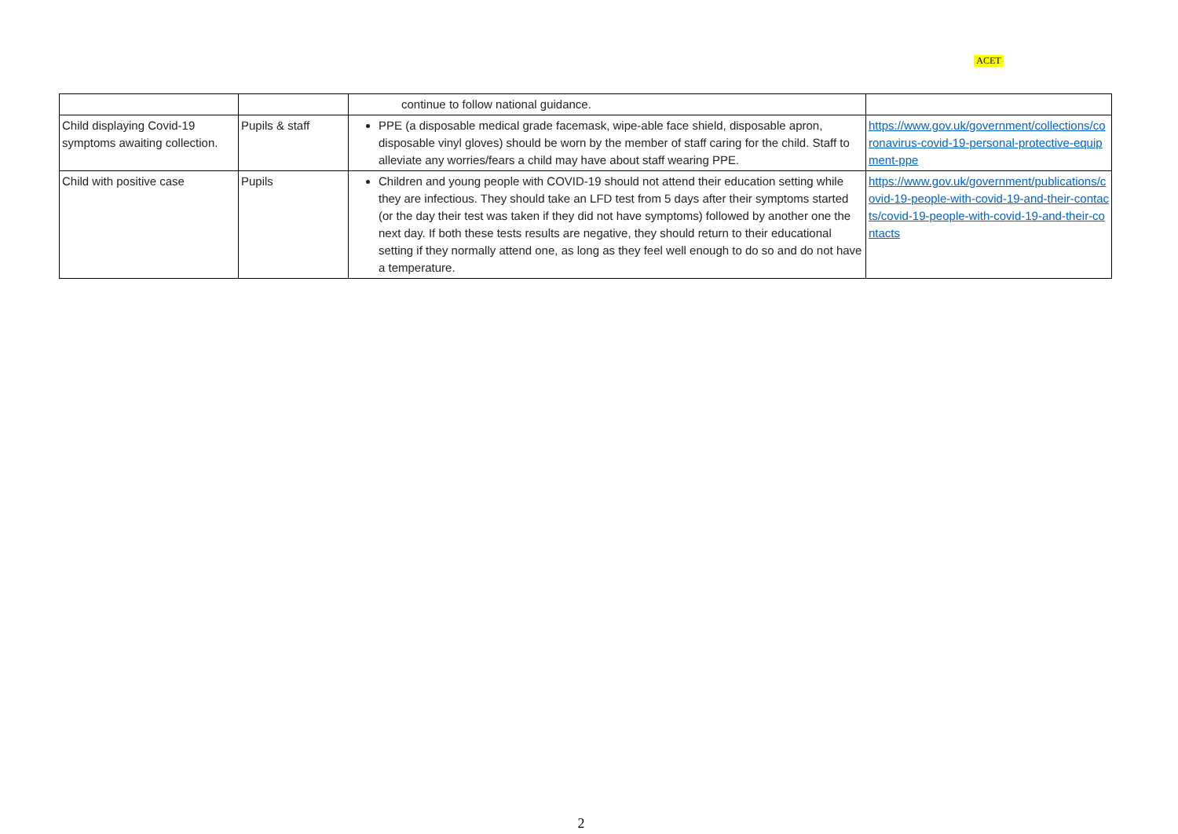ACET
| | | continue to follow national guidance. | |
| Child displaying Covid-19 symptoms awaiting collection. | Pupils & staff | PPE (a disposable medical grade facemask, wipe-able face shield, disposable apron, disposable vinyl gloves) should be worn by the member of staff caring for the child. Staff to alleviate any worries/fears a child may have about staff wearing PPE. | https://www.gov.uk/government/collections/coronavirus-covid-19-personal-protective-equipment-ppe |
| Child with positive case | Pupils | Children and young people with COVID-19 should not attend their education setting while they are infectious. They should take an LFD test from 5 days after their symptoms started (or the day their test was taken if they did not have symptoms) followed by another one the next day. If both these tests results are negative, they should return to their educational setting if they normally attend one, as long as they feel well enough to do so and do not have a temperature. | https://www.gov.uk/government/publications/covid-19-people-with-covid-19-and-their-contacts/covid-19-people-with-covid-19-and-their-contacts |
2